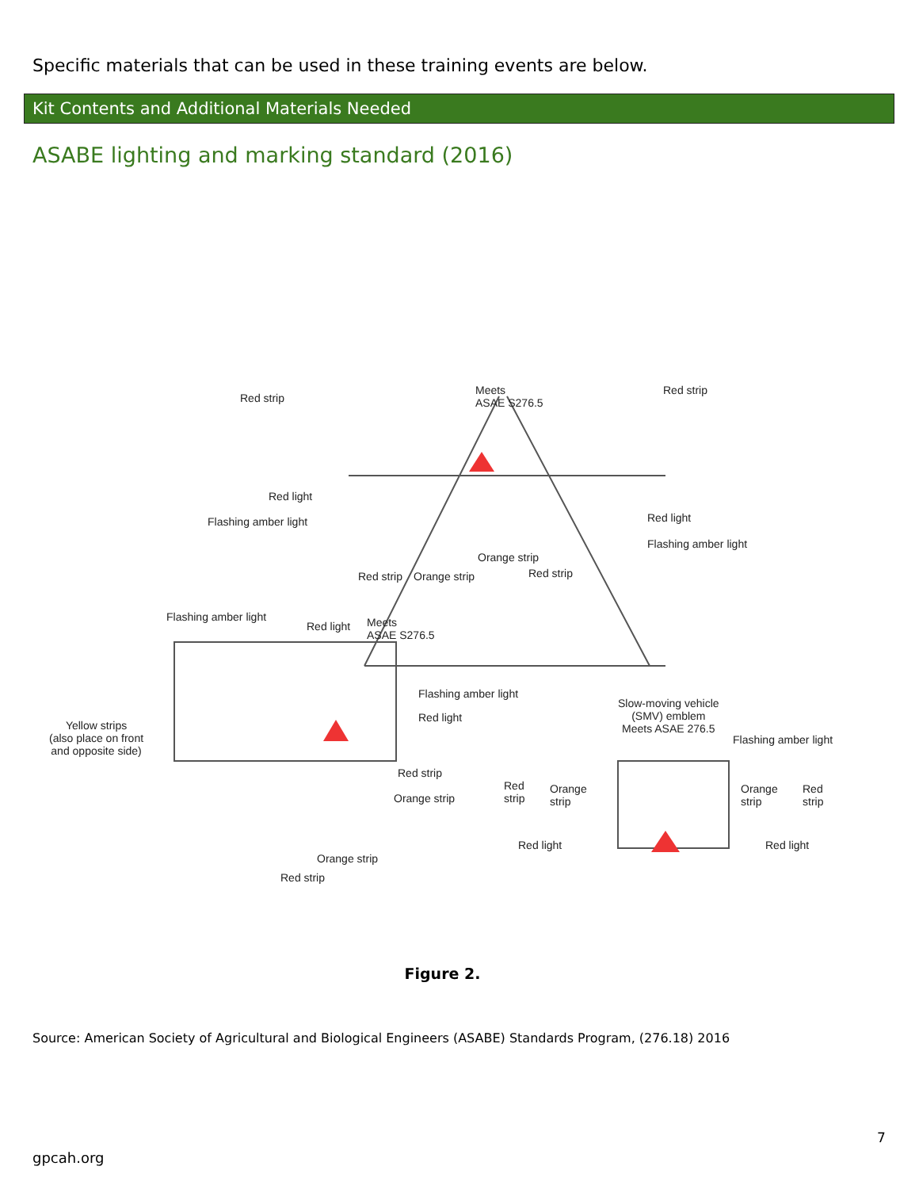Specific materials that can be used in these training events are below.
Kit Contents and Additional Materials Needed
ASABE lighting and marking standard (2016)
Red strip
Meets
ASAE S276.5
Red strip
Red light
Flashing amber light Red light
Flashing amber light
Orange strip
Red strip Orange strip Red strip
Flashing amber light
Red light Meets
ASAE S276.5
Flashing amber light
Red light
Yellow strips
(also place on front
and opposite side)
Red strip
Orange strip
Orange strip
Red strip
Slow-moving vehicle
(SMV) emblem
Meets ASAE 276.5
Flashing amber light
Red
strip
Orange
strip
Orange
strip
Red
strip
Red light Red light
Figure 2.
Source: American Society of Agricultural and Biological Engineers (ASABE) Standards Program, (276.18) 2016
7
gpcah.org